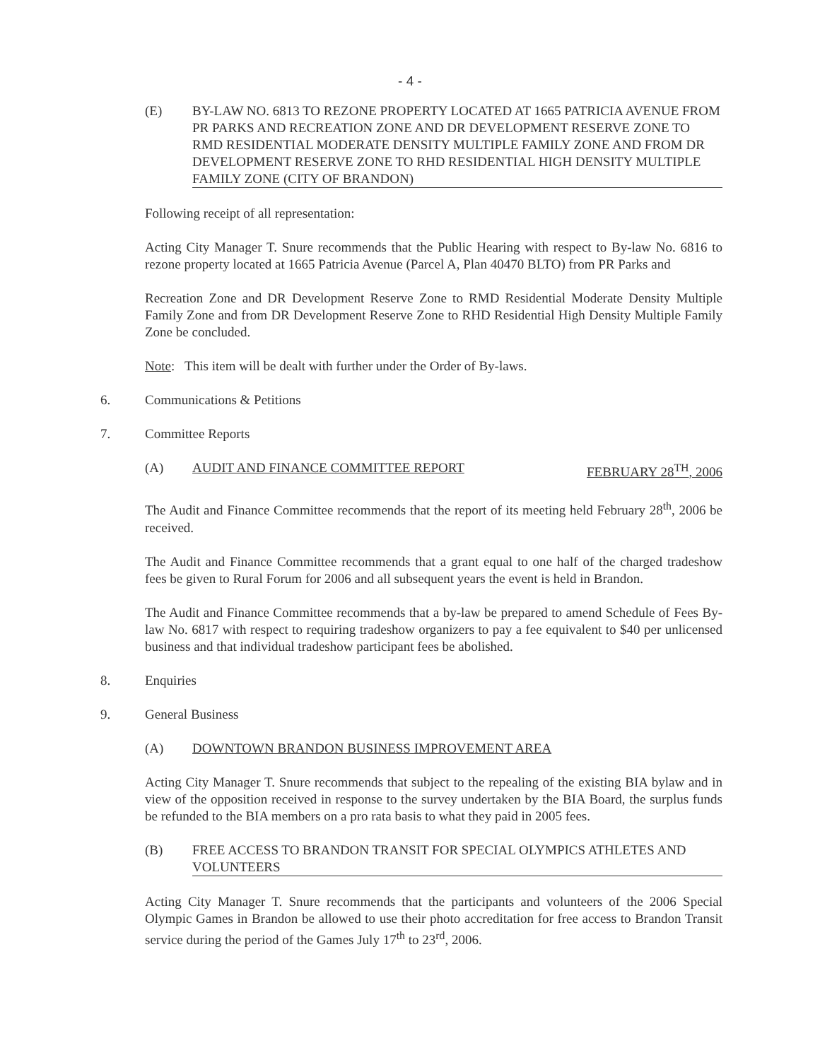- 4 -
(E) BY-LAW NO. 6813 TO REZONE PROPERTY LOCATED AT 1665 PATRICIA AVENUE FROM PR PARKS AND RECREATION ZONE AND DR DEVELOPMENT RESERVE ZONE TO RMD RESIDENTIAL MODERATE DENSITY MULTIPLE FAMILY ZONE AND FROM DR DEVELOPMENT RESERVE ZONE TO RHD RESIDENTIAL HIGH DENSITY MULTIPLE FAMILY ZONE (CITY OF BRANDON)
Following receipt of all representation:
Acting City Manager T. Snure recommends that the Public Hearing with respect to By-law No. 6816 to rezone property located at 1665 Patricia Avenue (Parcel A, Plan 40470 BLTO) from PR Parks and
Recreation Zone and DR Development Reserve Zone to RMD Residential Moderate Density Multiple Family Zone and from DR Development Reserve Zone to RHD Residential High Density Multiple Family Zone be concluded.
Note: This item will be dealt with further under the Order of By-laws.
6. Communications & Petitions
7. Committee Reports
(A) AUDIT AND FINANCE COMMITTEE REPORT FEBRUARY 28<sup>TH</sup>, 2006
The Audit and Finance Committee recommends that the report of its meeting held February 28<sup>th</sup>, 2006 be received.
The Audit and Finance Committee recommends that a grant equal to one half of the charged tradeshow fees be given to Rural Forum for 2006 and all subsequent years the event is held in Brandon.
The Audit and Finance Committee recommends that a by-law be prepared to amend Schedule of Fees By-law No. 6817 with respect to requiring tradeshow organizers to pay a fee equivalent to $40 per unlicensed business and that individual tradeshow participant fees be abolished.
8. Enquiries
9. General Business
(A) DOWNTOWN BRANDON BUSINESS IMPROVEMENT AREA
Acting City Manager T. Snure recommends that subject to the repealing of the existing BIA bylaw and in view of the opposition received in response to the survey undertaken by the BIA Board, the surplus funds be refunded to the BIA members on a pro rata basis to what they paid in 2005 fees.
(B) FREE ACCESS TO BRANDON TRANSIT FOR SPECIAL OLYMPICS ATHLETES AND VOLUNTEERS
Acting City Manager T. Snure recommends that the participants and volunteers of the 2006 Special Olympic Games in Brandon be allowed to use their photo accreditation for free access to Brandon Transit service during the period of the Games July 17<sup>th</sup> to 23<sup>rd</sup>, 2006.